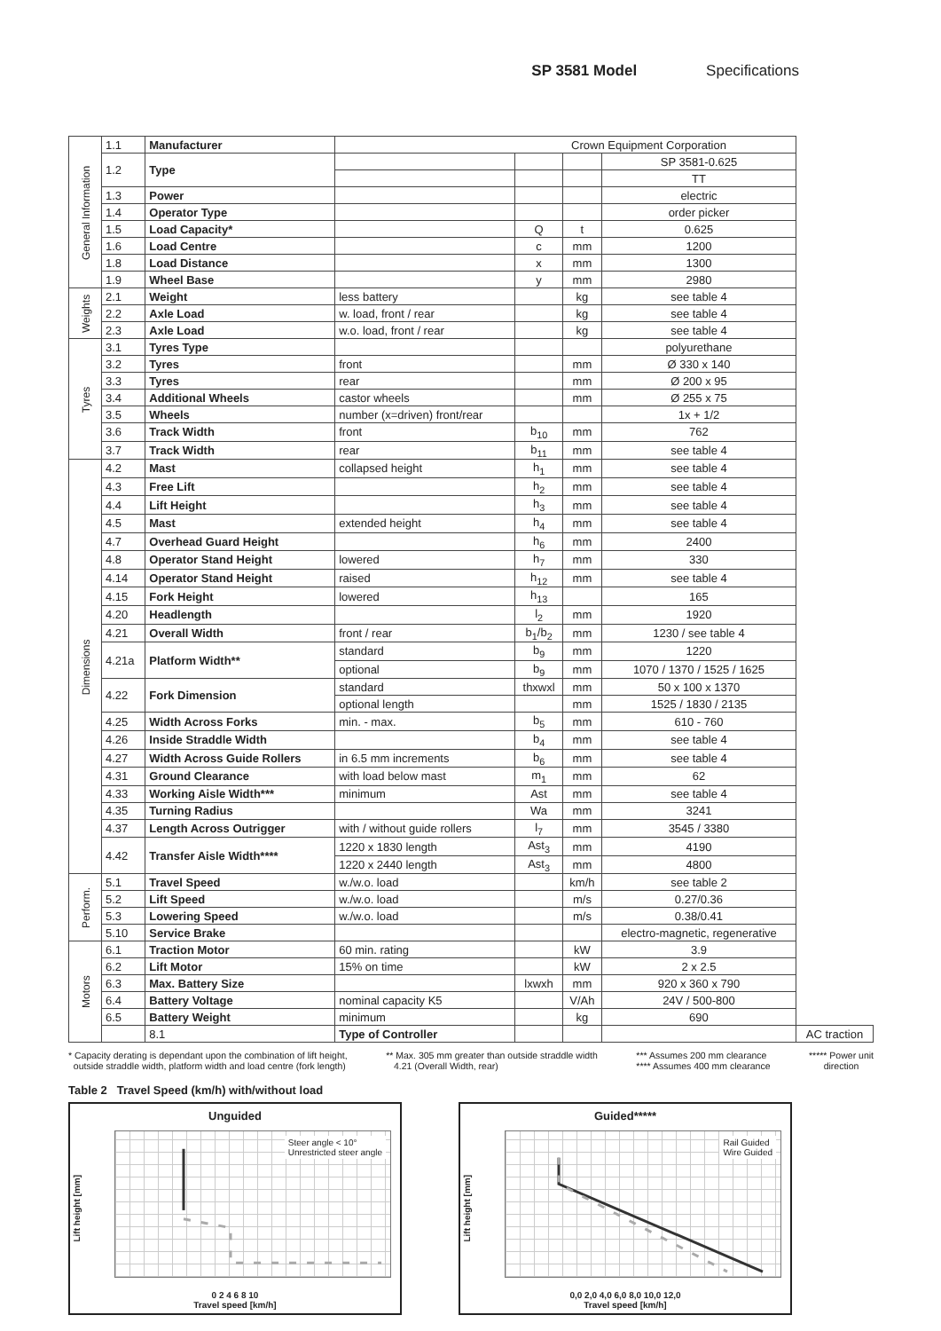SP 3581 Model Specifications
| General Information | 1.1 | Manufacturer | Crown Equipment Corporation | | | | |
| | 1.2 | Type | | | | SP 3581-0.625 | |
| | | | | | | TT | |
| | 1.3 | Power | | | | electric | |
| | 1.4 | Operator Type | | | | order picker | |
| | 1.5 | Load Capacity* | | Q | t | 0.625 | |
| | 1.6 | Load Centre | | c | mm | 1200 | |
| | 1.8 | Load Distance | | x | mm | 1300 | |
| | 1.9 | Wheel Base | | y | mm | 2980 | |
| Weights | 2.1 | Weight | less battery | | kg | see table 4 | |
| | 2.2 | Axle Load | w. load, front / rear | | kg | see table 4 | |
| | 2.3 | Axle Load | w.o. load, front / rear | | kg | see table 4 | |
| Tyres | 3.1 | Tyres Type | | | | polyurethane | |
| | 3.2 | Tyres | front | | mm | Ø 330 x 140 | |
| | 3.3 | Tyres | rear | | mm | Ø 200 x 95 | |
| | 3.4 | Additional Wheels | castor wheels | | mm | Ø 255 x 75 | |
| | 3.5 | Wheels | number (x=driven) front/rear | | | 1x + 1/2 | |
| | 3.6 | Track Width | front | b<sub>10</sub> | mm | 762 | |
| | 3.7 | Track Width | rear | b<sub>11</sub> | mm | see table 4 | |
| Dimensions | 4.2 | Mast | collapsed height | h<sub>1</sub> | mm | see table 4 | |
| | 4.3 | Free Lift | | h<sub>2</sub> | mm | see table 4 | |
| | 4.4 | Lift Height | | h<sub>3</sub> | mm | see table 4 | |
| | 4.5 | Mast | extended height | h<sub>4</sub> | mm | see table 4 | |
| | 4.7 | Overhead Guard Height | | h<sub>6</sub> | mm | 2400 | |
| | 4.8 | Operator Stand Height | lowered | h<sub>7</sub> | mm | 330 | |
| | 4.14 | Operator Stand Height | raised | h<sub>12</sub> | mm | see table 4 | |
| | 4.15 | Fork Height | lowered | h<sub>13</sub> | | 165 | |
| | 4.20 | Headlength | | l<sub>2</sub> | mm | 1920 | |
| | 4.21 | Overall Width | front / rear | b<sub>1</sub>/b<sub>2</sub> | mm | 1230 / see table 4 | |
| | 4.21a | Platform Width** | standard | b<sub>9</sub> | mm | 1220 | |
| | | | optional | b<sub>9</sub> | mm | 1070 / 1370 / 1525 / 1625 | |
| | 4.22 | Fork Dimension | standard | thxwxl | mm | 50 x 100 x 1370 | |
| | | | optional length | | mm | 1525 / 1830 / 2135 | |
| | 4.25 | Width Across Forks | min. - max. | b<sub>5</sub> | mm | 610 - 760 | |
| | 4.26 | Inside Straddle Width | | b<sub>4</sub> | mm | see table 4 | |
| | 4.27 | Width Across Guide Rollers | in 6.5 mm increments | b<sub>6</sub> | mm | see table 4 | |
| | 4.31 | Ground Clearance | with load below mast | m<sub>1</sub> | mm | 62 | |
| | 4.33 | Working Aisle Width*** | minimum | Ast | mm | see table 4 | |
| | 4.35 | Turning Radius | | Wa | mm | 3241 | |
| | 4.37 | Length Across Outrigger | with / without guide rollers | l<sub>7</sub> | mm | 3545 / 3380 | |
| | 4.42 | Transfer Aisle Width**** | 1220 x 1830 length | Ast<sub>3</sub> | mm | 4190 | |
| | | | 1220 x 2440 length | Ast<sub>3</sub> | mm | 4800 | |
| Perform. | 5.1 | Travel Speed | w./w.o. load | | km/h | see table 2 | |
| | 5.2 | Lift Speed | w./w.o. load | | m/s | 0.27/0.36 | |
| | 5.3 | Lowering Speed | w./w.o. load | | m/s | 0.38/0.41 | |
| | 5.10 | Service Brake | | | | electro-magnetic, regenerative | |
| Motors | 6.1 | Traction Motor | 60 min. rating | | kW | 3.9 | |
| | 6.2 | Lift Motor | 15% on time | | kW | 2 x 2.5 | |
| | 6.3 | Max. Battery Size | | lxwxh | mm | 920 x 360 x 790 | |
| | 6.4 | Battery Voltage | nominal capacity K5 | | V/Ah | 24V / 500-800 | |
| | 6.5 | Battery Weight | minimum | | kg | 690 | |
| | | 8.1 | Type of Controller | | | | AC traction |
* Capacity derating is dependant upon the combination of lift height,
outside straddle width, platform width and load centre (fork length)
** Max. 305 mm greater than outside straddle width
4.21 (Overall Width, rear)
*** Assumes 200 mm clearance
**** Assumes 400 mm clearance
***** Power unit
direction
Table 2 Travel Speed (km/h) with/without load
Unguided
Lift height [mm]
Steer angle < 10°
Unrestricted steer angle
0 2 4 6 8 10
Travel speed [km/h]
Guided*****
Lift height [mm]
Rail Guided
Wire Guided
0,0 2,0 4,0 6,0 8,0 10,0 12,0
Travel speed [km/h]